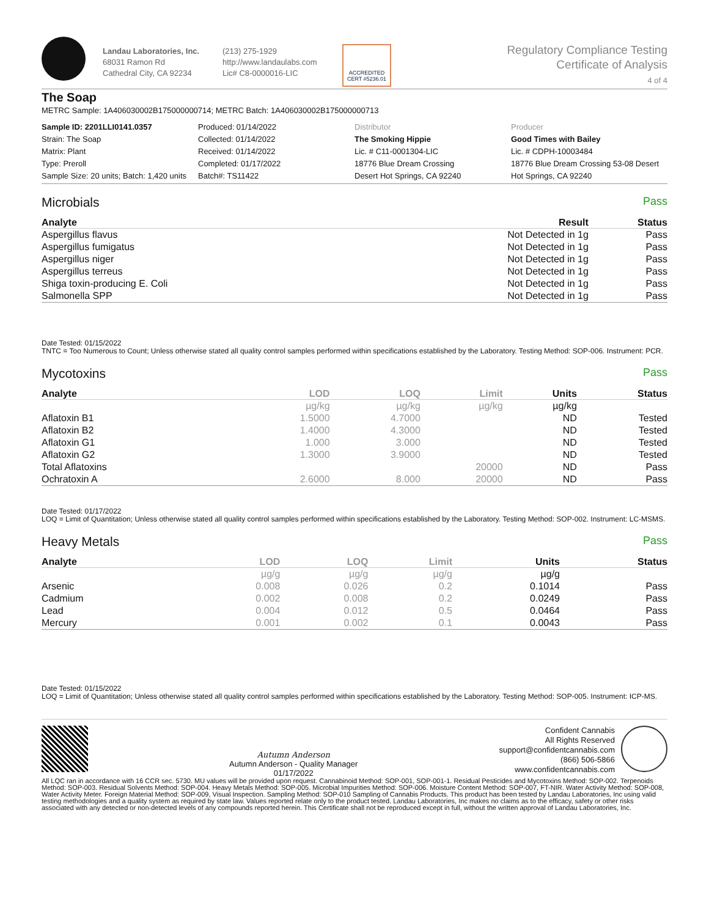Landau Laboratories, Inc.
68031 Ramon Rd
Cathedral City, CA 92234
(213) 275-1929
http://www.landaulabs.com
Lic# C8-0000016-LIC
ACCREDITED
CERT #5236.01
Regulatory Compliance Testing
Certificate of Analysis
4 of 4
The Soap
METRC Sample: 1A406030002B175000000714; METRC Batch: 1A406030002B175000000713
Sample ID: 2201LLI0141.0357
Strain: The Soap
Matrix: Plant
Type: Preroll
Sample Size: 20 units; Batch: 1,420 units
Produced: 01/14/2022
Collected: 01/14/2022
Received: 01/14/2022
Completed: 01/17/2022
Batch#: TS11422
Distributor
The Smoking Hippie
Lic. # C11-0001304-LIC
18776 Blue Dream Crossing
Desert Hot Springs, CA 92240
Producer
Good Times with Bailey
Lic. # CDPH-10003484
18776 Blue Dream Crossing 53-08 Desert Hot Springs, CA 92240
Microbials Pass
| Analyte | Result | Status |
| --- | --- | --- |
| Aspergillus flavus | Not Detected in 1g | Pass |
| Aspergillus fumigatus | Not Detected in 1g | Pass |
| Aspergillus niger | Not Detected in 1g | Pass |
| Aspergillus terreus | Not Detected in 1g | Pass |
| Shiga toxin-producing E. Coli | Not Detected in 1g | Pass |
| Salmonella SPP | Not Detected in 1g | Pass |
Date Tested: 01/15/2022
TNTC = Too Numerous to Count; Unless otherwise stated all quality control samples performed within specifications established by the Laboratory. Testing Method: SOP-006. Instrument: PCR.
Mycotoxins Pass
| Analyte | LOD | LOQ | Limit | Units | Status |
| --- | --- | --- | --- | --- | --- |
| | µg/kg | µg/kg | µg/kg | µg/kg | |
| Aflatoxin B1 | 1.5000 | 4.7000 | | ND | Tested |
| Aflatoxin B2 | 1.4000 | 4.3000 | | ND | Tested |
| Aflatoxin G1 | 1.000 | 3.000 | | ND | Tested |
| Aflatoxin G2 | 1.3000 | 3.9000 | | ND | Tested |
| Total Aflatoxins | | | 20000 | ND | Pass |
| Ochratoxin A | 2.6000 | 8.000 | 20000 | ND | Pass |
Date Tested: 01/17/2022
LOQ = Limit of Quantitation; Unless otherwise stated all quality control samples performed within specifications established by the Laboratory. Testing Method: SOP-002. Instrument: LC-MSMS.
Heavy Metals Pass
| Analyte | LOD | LOQ | Limit | Units | Status |
| --- | --- | --- | --- | --- | --- |
| | µg/g | µg/g | µg/g | µg/g | |
| Arsenic | 0.008 | 0.026 | 0.2 | 0.1014 | Pass |
| Cadmium | 0.002 | 0.008 | 0.2 | 0.0249 | Pass |
| Lead | 0.004 | 0.012 | 0.5 | 0.0464 | Pass |
| Mercury | 0.001 | 0.002 | 0.1 | 0.0043 | Pass |
Date Tested: 01/15/2022
LOQ = Limit of Quantitation; Unless otherwise stated all quality control samples performed within specifications established by the Laboratory. Testing Method: SOP-005. Instrument: ICP-MS.
Autumn Anderson
Autumn Anderson - Quality Manager
01/17/2022
Confident Cannabis
All Rights Reserved
support@confidentcannabis.com
(866) 506-5866
www.confidentcannabis.com
All LQC ran in accordance with 16 CCR sec. 5730. MU values will be provided upon request. Cannabinoid Method: SOP-001, SOP-001-1. Residual Pesticides and Mycotoxins Method: SOP-002. Terpenoids Method: SOP-003. Residual Solvents Method: SOP-004. Heavy Metals Method: SOP-005. Microbial Impurities Method: SOP-006. Moisture Content Method: SOP-007, FT-NIR. Water Activity Method: SOP-008, Water Activity Meter. Foreign Material Method: SOP-009, Visual Inspection. Sampling Method: SOP-010 Sampling of Cannabis Products. This product has been tested by Landau Laboratories, Inc using valid testing methodologies and a quality system as required by state law. Values reported relate only to the product tested. Landau Laboratories, Inc makes no claims as to the efficacy, safety or other risks associated with any detected or non-detected levels of any compounds reported herein. This Certificate shall not be reproduced except in full, without the written approval of Landau Laboratories, Inc.